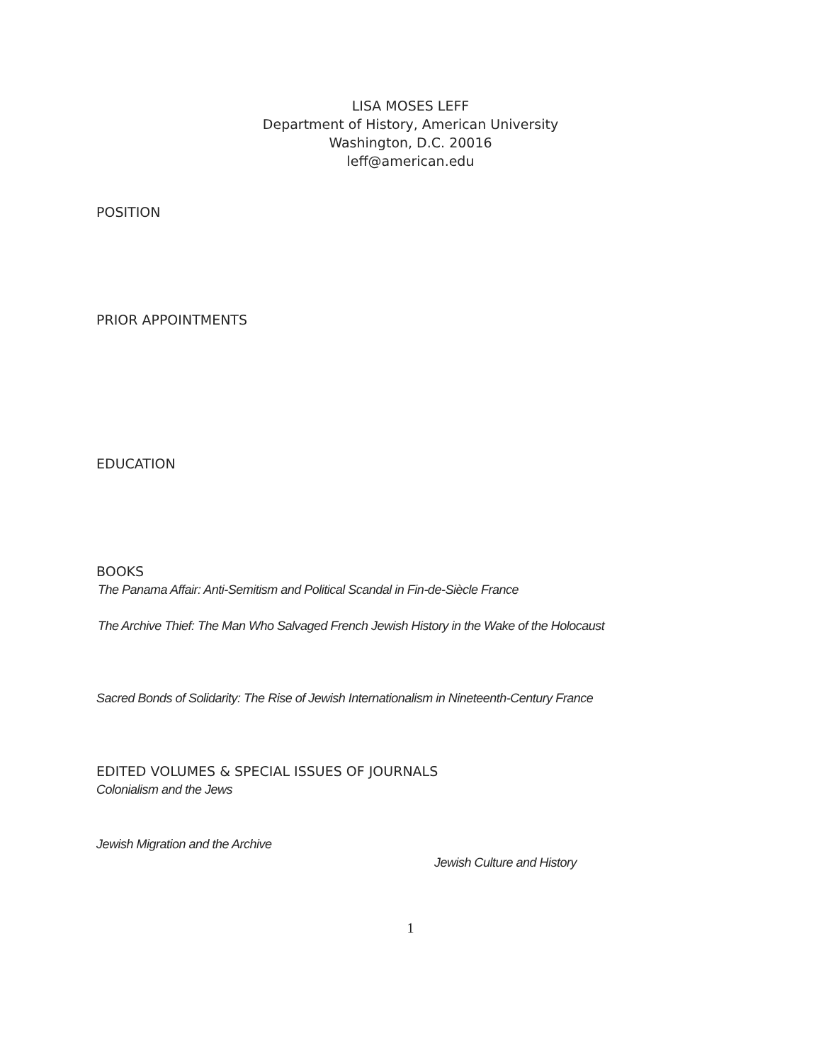LISA MOSES LEFF
Department of History, American University
Washington, D.C. 20016
leff@american.edu
POSITION
PRIOR APPOINTMENTS
EDUCATION
BOOKS
The Panama Affair: Anti-Semitism and Political Scandal in Fin-de-Siècle France
The Archive Thief: The Man Who Salvaged French Jewish History in the Wake of the Holocaust
Sacred Bonds of Solidarity: The Rise of Jewish Internationalism in Nineteenth-Century France
EDITED VOLUMES & SPECIAL ISSUES OF JOURNALS
Colonialism and the Jews
Jewish Migration and the Archive
Jewish Culture and History
1